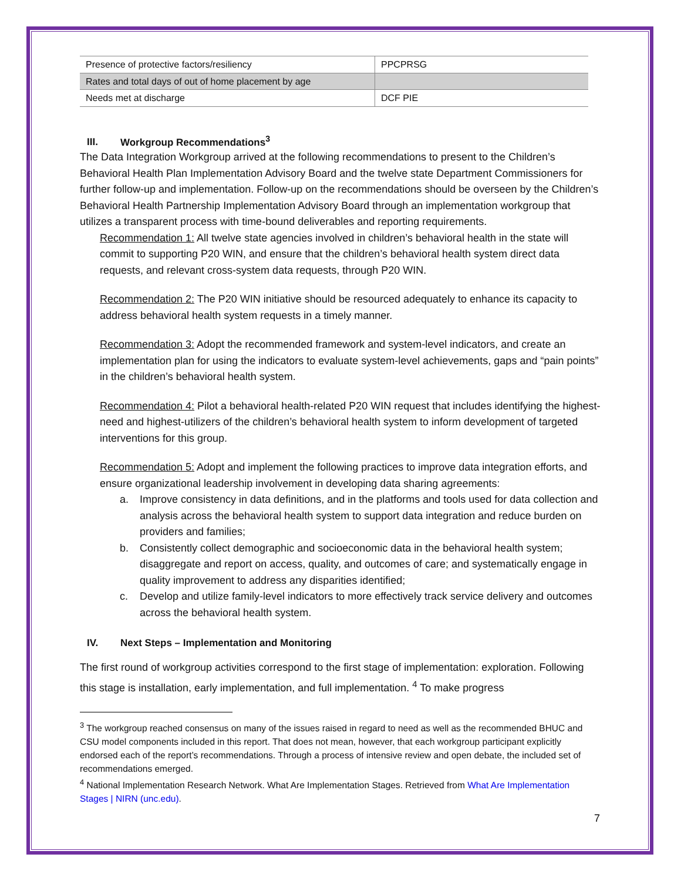| Presence of protective factors/resiliency | PPCPRSG |
| Rates and total days of out of home placement by age | |
| Needs met at discharge | DCF PIE |
III. Workgroup Recommendations<sup>3</sup>
The Data Integration Workgroup arrived at the following recommendations to present to the Children’s Behavioral Health Plan Implementation Advisory Board and the twelve state Department Commissioners for further follow-up and implementation. Follow-up on the recommendations should be overseen by the Children’s Behavioral Health Partnership Implementation Advisory Board through an implementation workgroup that utilizes a transparent process with time-bound deliverables and reporting requirements.
Recommendation 1: All twelve state agencies involved in children’s behavioral health in the state will commit to supporting P20 WIN, and ensure that the children’s behavioral health system direct data requests, and relevant cross-system data requests, through P20 WIN.
Recommendation 2: The P20 WIN initiative should be resourced adequately to enhance its capacity to address behavioral health system requests in a timely manner.
Recommendation 3: Adopt the recommended framework and system-level indicators, and create an implementation plan for using the indicators to evaluate system-level achievements, gaps and “pain points” in the children’s behavioral health system.
Recommendation 4: Pilot a behavioral health-related P20 WIN request that includes identifying the highest-need and highest-utilizers of the children’s behavioral health system to inform development of targeted interventions for this group.
Recommendation 5: Adopt and implement the following practices to improve data integration efforts, and ensure organizational leadership involvement in developing data sharing agreements:
a. Improve consistency in data definitions, and in the platforms and tools used for data collection and analysis across the behavioral health system to support data integration and reduce burden on providers and families;
b. Consistently collect demographic and socioeconomic data in the behavioral health system; disaggregate and report on access, quality, and outcomes of care; and systematically engage in quality improvement to address any disparities identified;
c. Develop and utilize family-level indicators to more effectively track service delivery and outcomes across the behavioral health system.
IV. Next Steps – Implementation and Monitoring
The first round of workgroup activities correspond to the first stage of implementation: exploration. Following this stage is installation, early implementation, and full implementation. <sup>4</sup> To make progress
<sup>3</sup> The workgroup reached consensus on many of the issues raised in regard to need as well as the recommended BHUC and CSU model components included in this report. That does not mean, however, that each workgroup participant explicitly endorsed each of the report’s recommendations. Through a process of intensive review and open debate, the included set of recommendations emerged.
<sup>4</sup> National Implementation Research Network. What Are Implementation Stages. Retrieved from What Are Implementation Stages | NIRN (unc.edu).
7